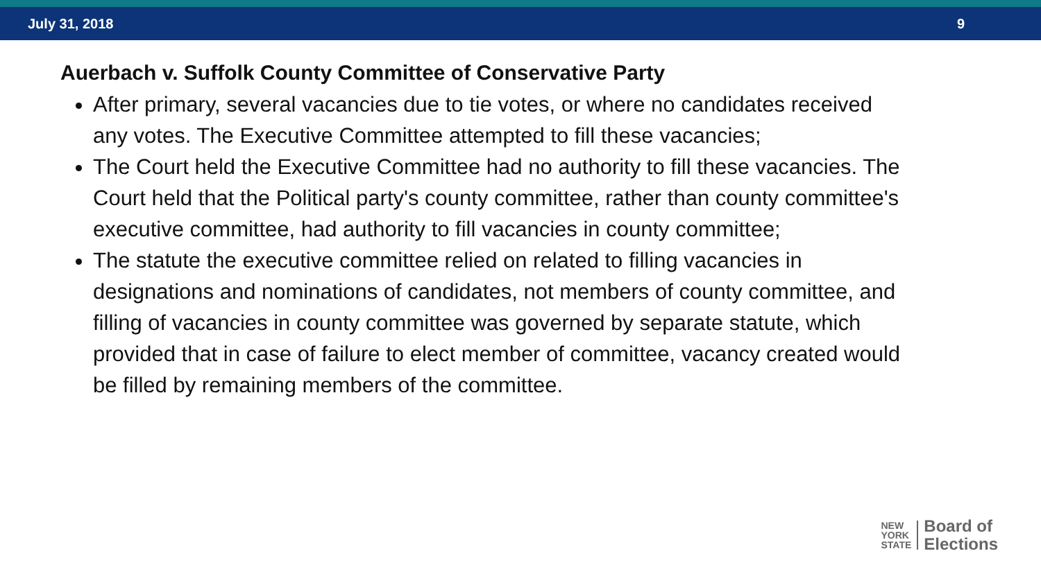July 31, 2018 9
Auerbach v. Suffolk County Committee of Conservative Party
After primary, several vacancies due to tie votes, or where no candidates received any votes. The Executive Committee attempted to fill these vacancies;
The Court held the Executive Committee had no authority to fill these vacancies. The Court held that the Political party's county committee, rather than county committee's executive committee, had authority to fill vacancies in county committee;
The statute the executive committee relied on related to filling vacancies in designations and nominations of candidates, not members of county committee, and filling of vacancies in county committee was governed by separate statute, which provided that in case of failure to elect member of committee, vacancy created would be filled by remaining members of the committee.
NEW
YORK
STATE
Board of
Elections